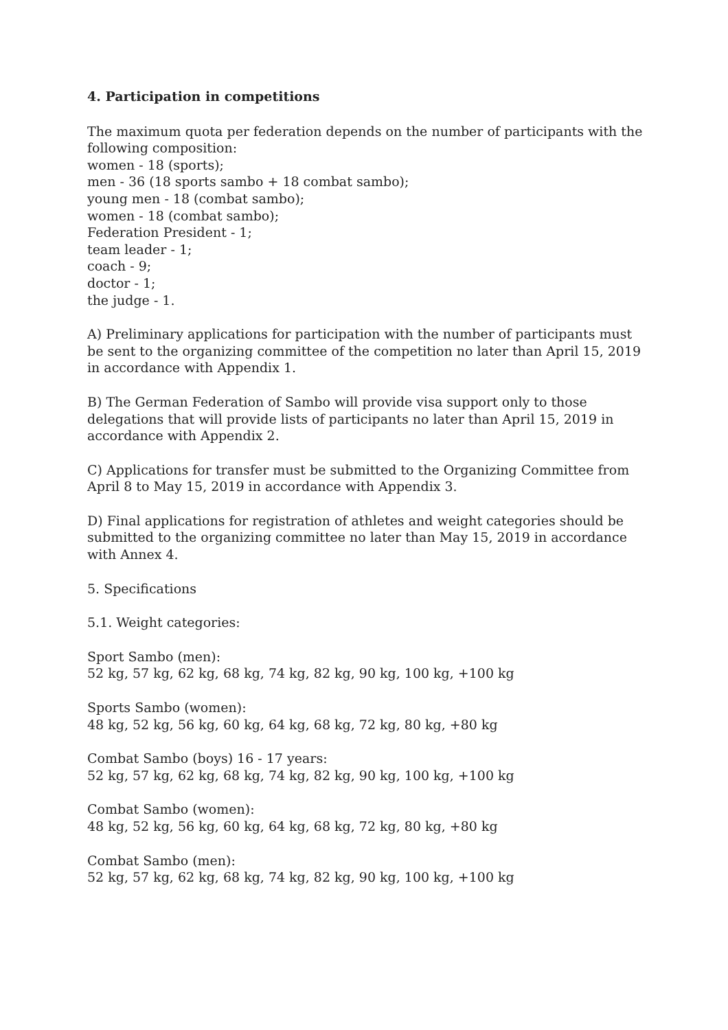4. Participation in competitions
The maximum quota per federation depends on the number of participants with the following composition:
women - 18 (sports);
men - 36 (18 sports sambo + 18 combat sambo);
young men - 18 (combat sambo);
women - 18 (combat sambo);
Federation President - 1;
team leader - 1;
coach - 9;
doctor - 1;
the judge - 1.
A) Preliminary applications for participation with the number of participants must be sent to the organizing committee of the competition no later than April 15, 2019 in accordance with Appendix 1.
B) The German Federation of Sambo will provide visa support only to those delegations that will provide lists of participants no later than April 15, 2019 in accordance with Appendix 2.
C) Applications for transfer must be submitted to the Organizing Committee from April 8 to May 15, 2019 in accordance with Appendix 3.
D) Final applications for registration of athletes and weight categories should be submitted to the organizing committee no later than May 15, 2019 in accordance with Annex 4.
5. Specifications
5.1. Weight categories:
Sport Sambo (men):
52 kg, 57 kg, 62 kg, 68 kg, 74 kg, 82 kg, 90 kg, 100 kg, +100 kg
Sports Sambo (women):
48 kg, 52 kg, 56 kg, 60 kg, 64 kg, 68 kg, 72 kg, 80 kg, +80 kg
Combat Sambo (boys) 16 - 17 years:
52 kg, 57 kg, 62 kg, 68 kg, 74 kg, 82 kg, 90 kg, 100 kg, +100 kg
Combat Sambo (women):
48 kg, 52 kg, 56 kg, 60 kg, 64 kg, 68 kg, 72 kg, 80 kg, +80 kg
Combat Sambo (men):
52 kg, 57 kg, 62 kg, 68 kg, 74 kg, 82 kg, 90 kg, 100 kg, +100 kg